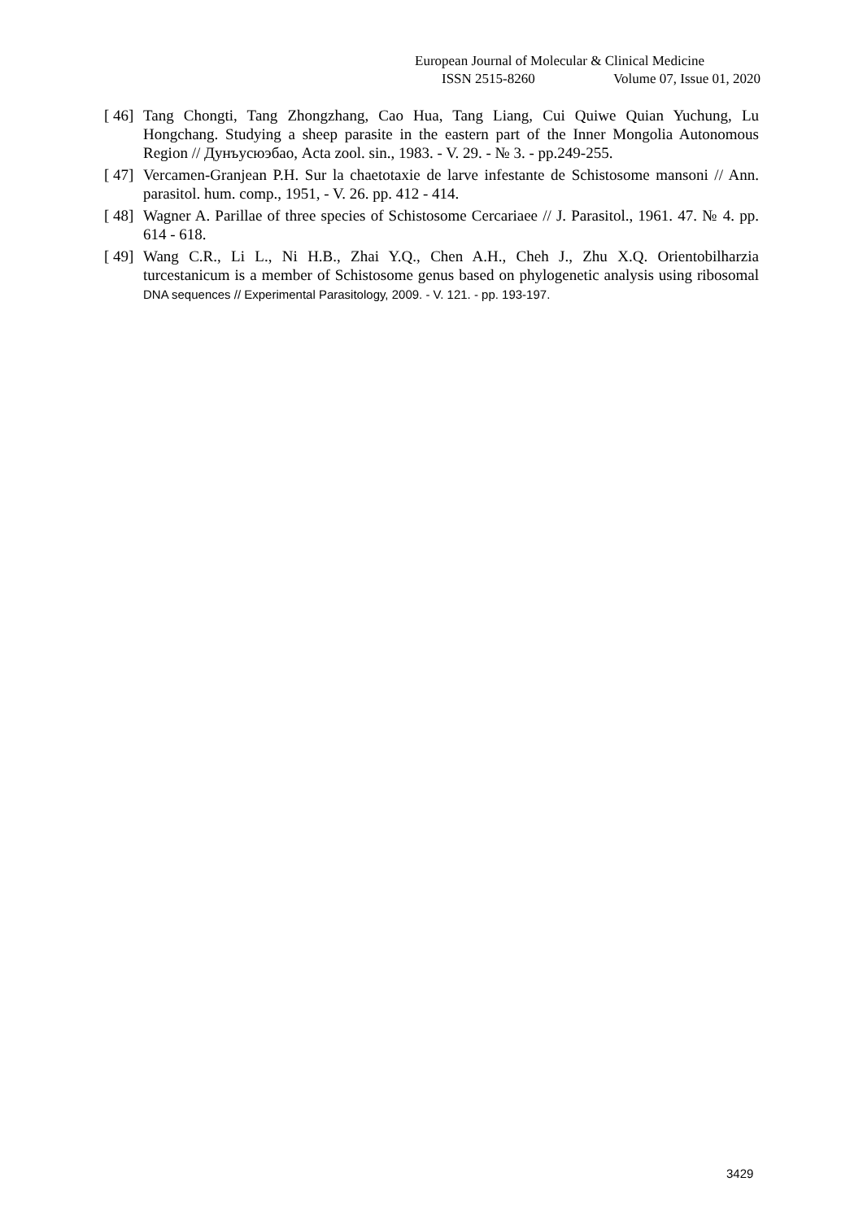European Journal of Molecular & Clinical Medicine
ISSN 2515-8260 Volume 07, Issue 01, 2020
[ 46] Tang Chongti, Tang Zhongzhang, Cao Hua, Tang Liang, Cui Quiwe Quian Yuchung, Lu Hongchang. Studying a sheep parasite in the eastern part of the Inner Mongolia Autonomous Region // Дунъусюэбао, Acta zool. sin., 1983. - V. 29. - № 3. - pp.249-255.
[ 47] Vercamen-Granjean P.H. Sur la chaetotaxie de larve infestante de Schistosome mansoni // Ann. parasitol. hum. comp., 1951, - V. 26. pp. 412 - 414.
[ 48] Wagner A. Parillae of three species of Schistosome Cercariaee // J. Parasitol., 1961. 47. № 4. pp. 614 - 618.
[ 49] Wang C.R., Li L., Ni H.B., Zhai Y.Q., Chen A.H., Cheh J., Zhu X.Q. Orientobilharzia turcestanicum is a member of Schistosome genus based on phylogenetic analysis using ribosomal DNA sequences // Experimental Parasitology, 2009. - V. 121. - pp. 193-197.
3429